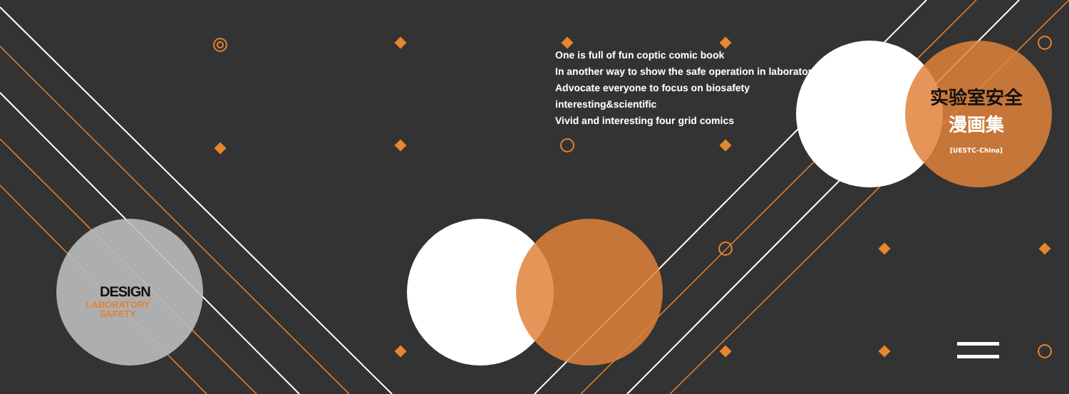One is full of fun coptic comic book
In another way to show the safe operation in laboratory
Advocate everyone to focus on biosafety
interesting&scientific
Vivid and interesting four grid comics
实验室安全
漫画集
[UESTC–China]
DESIGN
LABORATORY
SAFETY